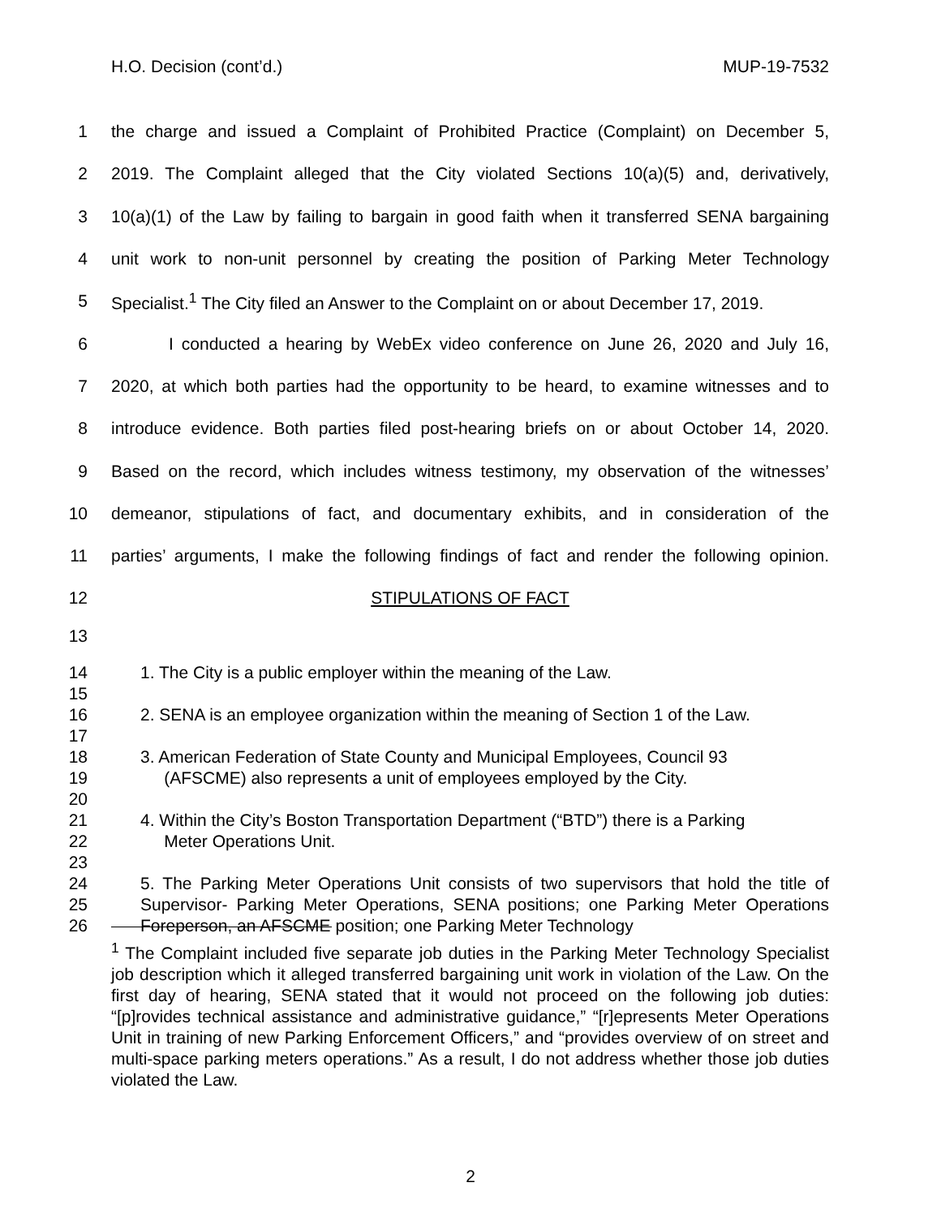H.O. Decision (cont’d.) MUP-19-7532
1 the charge and issued a Complaint of Prohibited Practice (Complaint) on December 5,
2 2019. The Complaint alleged that the City violated Sections 10(a)(5) and, derivatively,
3 10(a)(1) of the Law by failing to bargain in good faith when it transferred SENA bargaining
4 unit work to non-unit personnel by creating the position of Parking Meter Technology
5 Specialist.<sup>1</sup> The City filed an Answer to the Complaint on or about December 17, 2019.
6 I conducted a hearing by WebEx video conference on June 26, 2020 and July 16,
7 2020, at which both parties had the opportunity to be heard, to examine witnesses and to
8 introduce evidence. Both parties filed post-hearing briefs on or about October 14, 2020.
9 Based on the record, which includes witness testimony, my observation of the witnesses’
10 demeanor, stipulations of fact, and documentary exhibits, and in consideration of the
11 parties’ arguments, I make the following findings of fact and render the following opinion.
12 STIPULATIONS OF FACT
13
14
15 1. The City is a public employer within the meaning of the Law.
16
17 2. SENA is an employee organization within the meaning of Section 1 of the Law.
18
19
20 3. American Federation of State County and Municipal Employees, Council 93
(AFSCME) also represents a unit of employees employed by the City.
21
22
23 4. Within the City’s Boston Transportation Department (“BTD”) there is a Parking
Meter Operations Unit.
24
25
26 5. The Parking Meter Operations Unit consists of two supervisors that hold the title of Supervisor- Parking Meter Operations, SENA positions; one Parking Meter Operations Foreperson, an AFSCME position; one Parking Meter Technology
<sup>1</sup> The Complaint included five separate job duties in the Parking Meter Technology Specialist job description which it alleged transferred bargaining unit work in violation of the Law. On the first day of hearing, SENA stated that it would not proceed on the following job duties: “[p]rovides technical assistance and administrative guidance,” “[r]epresents Meter Operations Unit in training of new Parking Enforcement Officers,” and “provides overview of on street and multi-space parking meters operations.” As a result, I do not address whether those job duties violated the Law.
2